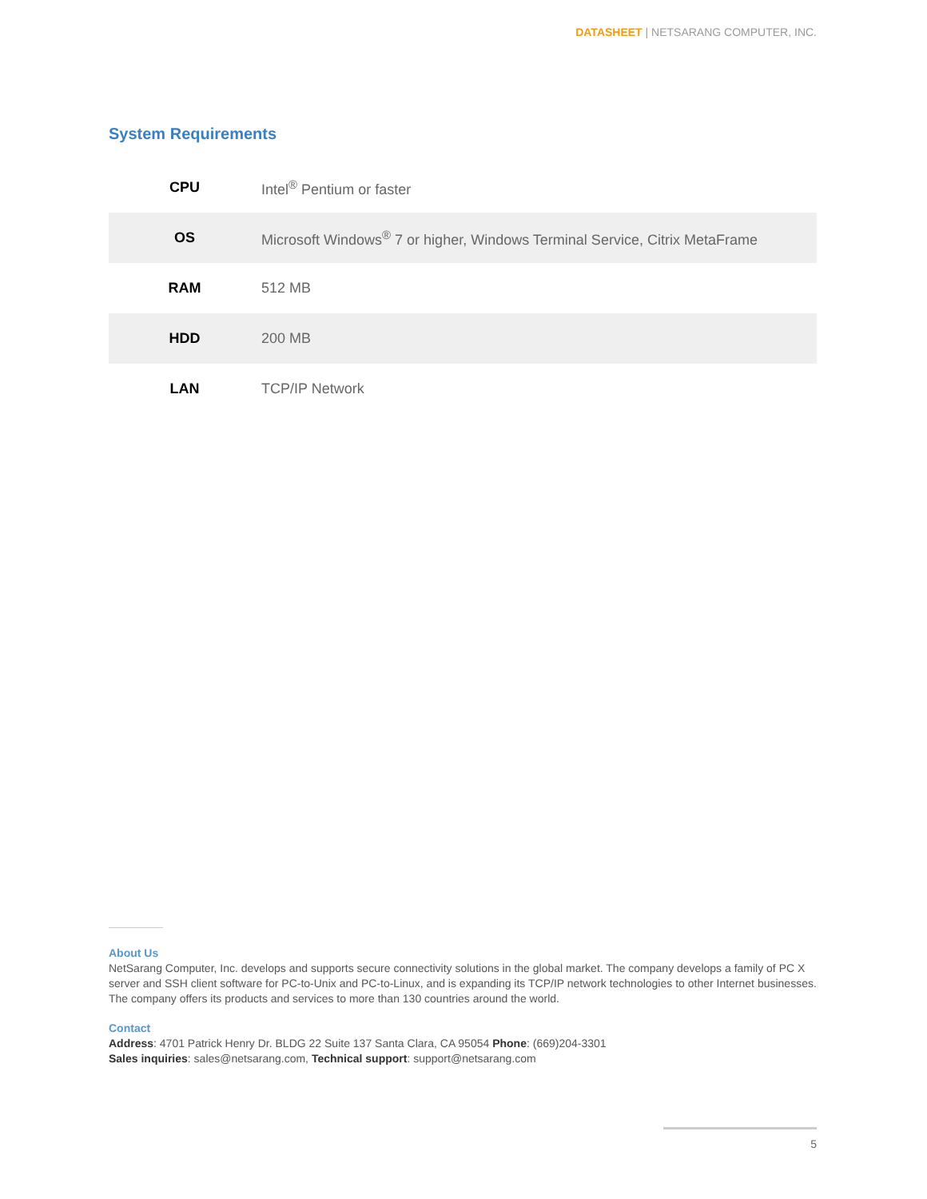DATASHEET | NETSARANG COMPUTER, INC.
System Requirements
| CPU | Intel<sup>®</sup> Pentium or faster |
| OS | Microsoft Windows<sup>®</sup> 7 or higher, Windows Terminal Service, Citrix MetaFrame |
| RAM | 512 MB |
| HDD | 200 MB |
| LAN | TCP/IP Network |
About Us
NetSarang Computer, Inc. develops and supports secure connectivity solutions in the global market. The company develops a family of PC X server and SSH client software for PC-to-Unix and PC-to-Linux, and is expanding its TCP/IP network technologies to other Internet businesses. The company offers its products and services to more than 130 countries around the world.
Contact
Address: 4701 Patrick Henry Dr. BLDG 22 Suite 137 Santa Clara, CA 95054 Phone: (669)204-3301
Sales inquiries: sales@netsarang.com, Technical support: support@netsarang.com
5